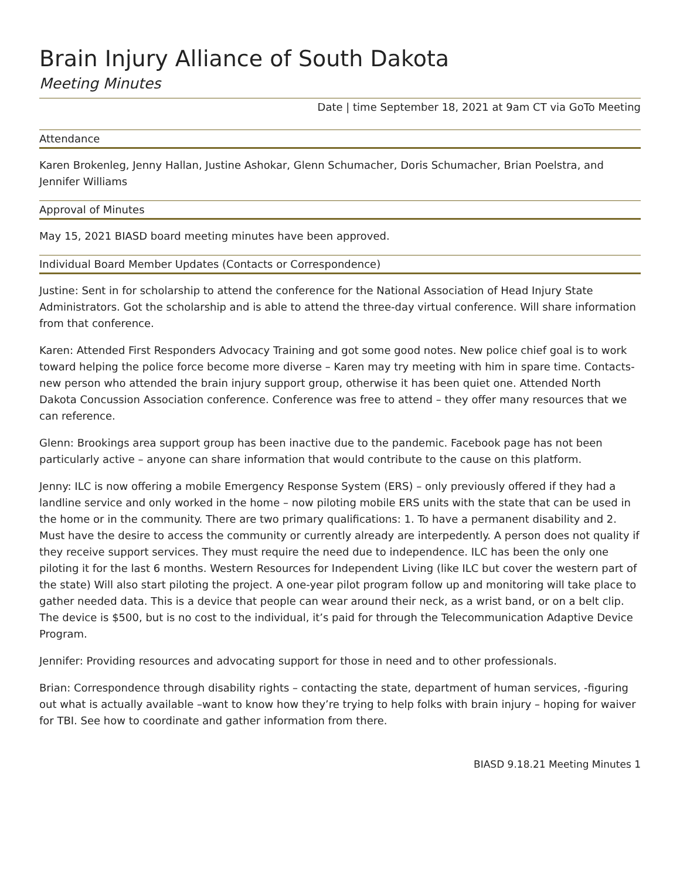Brain Injury Alliance of South Dakota
Meeting Minutes
Date | time September 18, 2021 at 9am CT via GoTo Meeting
Attendance
Karen Brokenleg, Jenny Hallan, Justine Ashokar, Glenn Schumacher, Doris Schumacher, Brian Poelstra, and Jennifer Williams
Approval of Minutes
May 15, 2021 BIASD board meeting minutes have been approved.
Individual Board Member Updates (Contacts or Correspondence)
Justine: Sent in for scholarship to attend the conference for the National Association of Head Injury State Administrators. Got the scholarship and is able to attend the three-day virtual conference. Will share information from that conference.
Karen: Attended First Responders Advocacy Training and got some good notes. New police chief goal is to work toward helping the police force become more diverse – Karen may try meeting with him in spare time. Contacts- new person who attended the brain injury support group, otherwise it has been quiet one. Attended North Dakota Concussion Association conference. Conference was free to attend – they offer many resources that we can reference.
Glenn: Brookings area support group has been inactive due to the pandemic. Facebook page has not been particularly active – anyone can share information that would contribute to the cause on this platform.
Jenny: ILC is now offering a mobile Emergency Response System (ERS) – only previously offered if they had a landline service and only worked in the home – now piloting mobile ERS units with the state that can be used in the home or in the community. There are two primary qualifications: 1. To have a permanent disability and 2. Must have the desire to access the community or currently already are interpedently. A person does not quality if they receive support services. They must require the need due to independence. ILC has been the only one piloting it for the last 6 months. Western Resources for Independent Living (like ILC but cover the western part of the state) Will also start piloting the project. A one-year pilot program follow up and monitoring will take place to gather needed data. This is a device that people can wear around their neck, as a wrist band, or on a belt clip. The device is $500, but is no cost to the individual, it’s paid for through the Telecommunication Adaptive Device Program.
Jennifer: Providing resources and advocating support for those in need and to other professionals.
Brian: Correspondence through disability rights – contacting the state, department of human services, -figuring out what is actually available –want to know how they’re trying to help folks with brain injury – hoping for waiver for TBI. See how to coordinate and gather information from there.
BIASD 9.18.21 Meeting Minutes 1